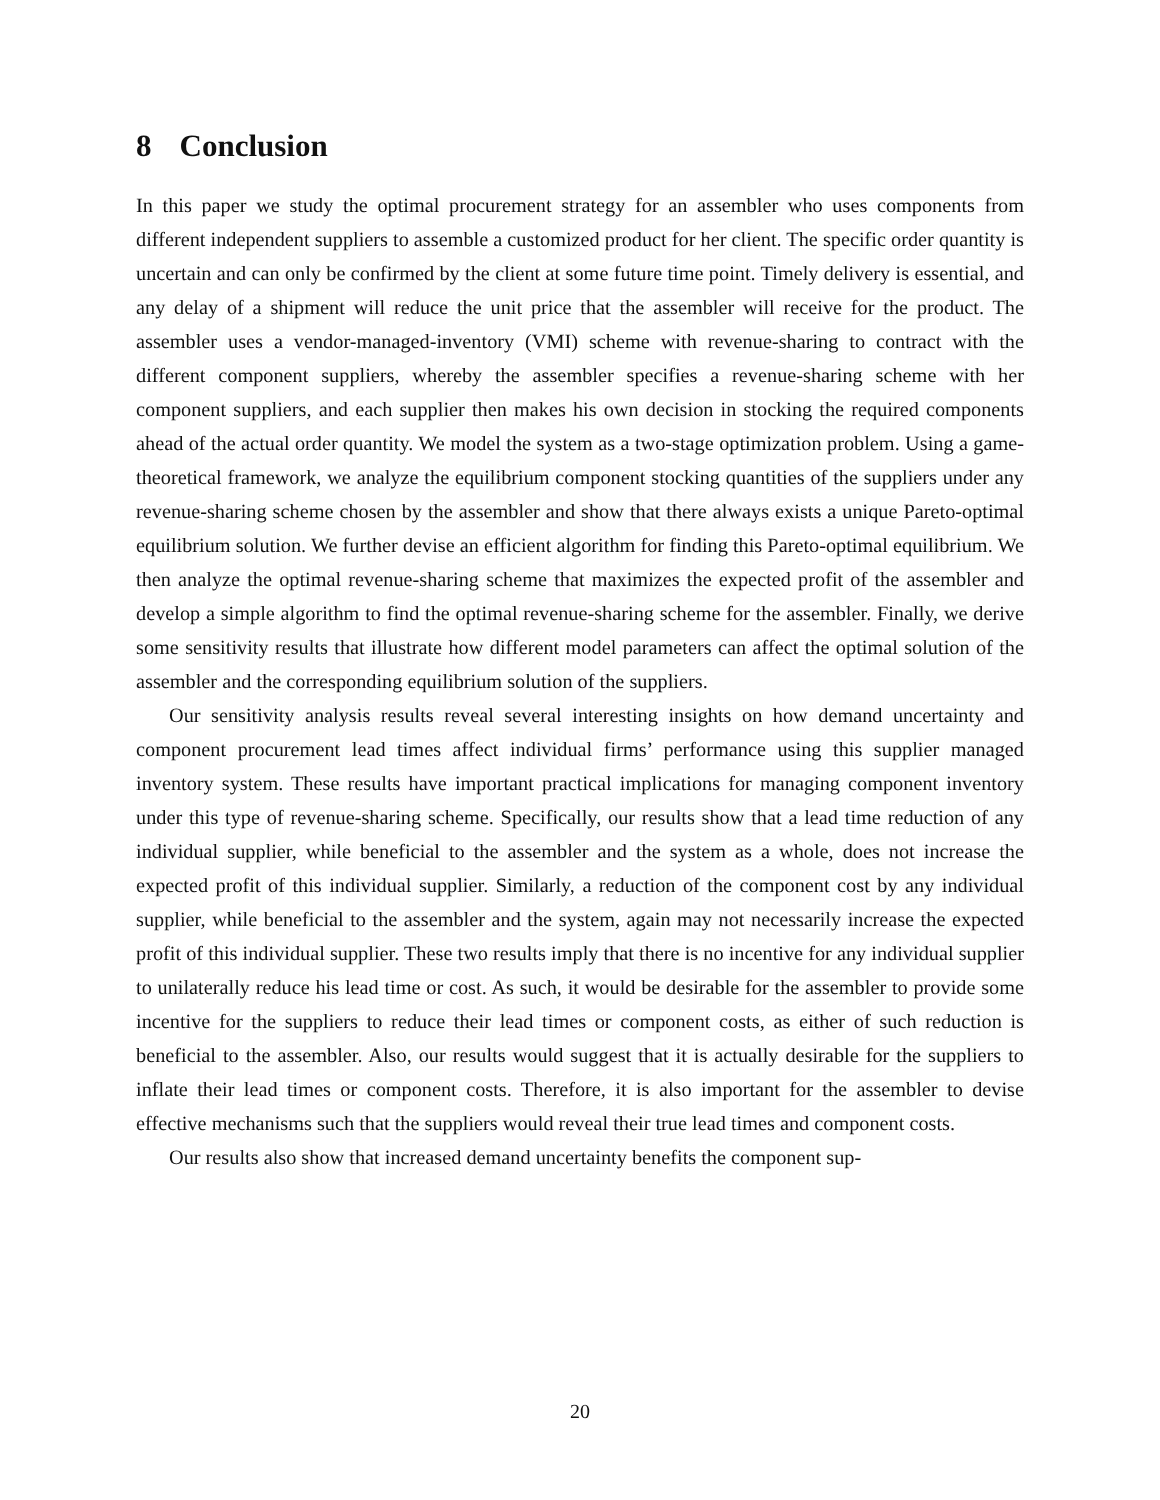8 Conclusion
In this paper we study the optimal procurement strategy for an assembler who uses components from different independent suppliers to assemble a customized product for her client. The specific order quantity is uncertain and can only be confirmed by the client at some future time point. Timely delivery is essential, and any delay of a shipment will reduce the unit price that the assembler will receive for the product. The assembler uses a vendor-managed-inventory (VMI) scheme with revenue-sharing to contract with the different component suppliers, whereby the assembler specifies a revenue-sharing scheme with her component suppliers, and each supplier then makes his own decision in stocking the required components ahead of the actual order quantity. We model the system as a two-stage optimization problem. Using a game-theoretical framework, we analyze the equilibrium component stocking quantities of the suppliers under any revenue-sharing scheme chosen by the assembler and show that there always exists a unique Pareto-optimal equilibrium solution. We further devise an efficient algorithm for finding this Pareto-optimal equilibrium. We then analyze the optimal revenue-sharing scheme that maximizes the expected profit of the assembler and develop a simple algorithm to find the optimal revenue-sharing scheme for the assembler. Finally, we derive some sensitivity results that illustrate how different model parameters can affect the optimal solution of the assembler and the corresponding equilibrium solution of the suppliers.
Our sensitivity analysis results reveal several interesting insights on how demand uncertainty and component procurement lead times affect individual firms’ performance using this supplier managed inventory system. These results have important practical implications for managing component inventory under this type of revenue-sharing scheme. Specifically, our results show that a lead time reduction of any individual supplier, while beneficial to the assembler and the system as a whole, does not increase the expected profit of this individual supplier. Similarly, a reduction of the component cost by any individual supplier, while beneficial to the assembler and the system, again may not necessarily increase the expected profit of this individual supplier. These two results imply that there is no incentive for any individual supplier to unilaterally reduce his lead time or cost. As such, it would be desirable for the assembler to provide some incentive for the suppliers to reduce their lead times or component costs, as either of such reduction is beneficial to the assembler. Also, our results would suggest that it is actually desirable for the suppliers to inflate their lead times or component costs. Therefore, it is also important for the assembler to devise effective mechanisms such that the suppliers would reveal their true lead times and component costs.
Our results also show that increased demand uncertainty benefits the component sup-
20